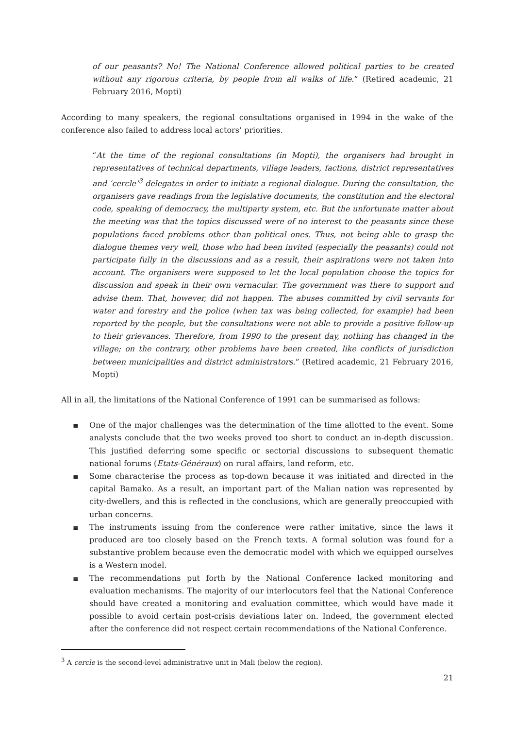of our peasants? No! The National Conference allowed political parties to be created without any rigorous criteria, by people from all walks of life.” (Retired academic, 21 February 2016, Mopti)
According to many speakers, the regional consultations organised in 1994 in the wake of the conference also failed to address local actors’ priorities.
“At the time of the regional consultations (in Mopti), the organisers had brought in representatives of technical departments, village leaders, factions, district representatives and ‘cercle’<sup>3</sup> delegates in order to initiate a regional dialogue. During the consultation, the organisers gave readings from the legislative documents, the constitution and the electoral code, speaking of democracy, the multiparty system, etc. But the unfortunate matter about the meeting was that the topics discussed were of no interest to the peasants since these populations faced problems other than political ones. Thus, not being able to grasp the dialogue themes very well, those who had been invited (especially the peasants) could not participate fully in the discussions and as a result, their aspirations were not taken into account. The organisers were supposed to let the local population choose the topics for discussion and speak in their own vernacular. The government was there to support and advise them. That, however, did not happen. The abuses committed by civil servants for water and forestry and the police (when tax was being collected, for example) had been reported by the people, but the consultations were not able to provide a positive follow-up to their grievances. Therefore, from 1990 to the present day, nothing has changed in the village; on the contrary, other problems have been created, like conflicts of jurisdiction between municipalities and district administrators.” (Retired academic, 21 February 2016, Mopti)
All in all, the limitations of the National Conference of 1991 can be summarised as follows:
≣ One of the major challenges was the determination of the time allotted to the event. Some analysts conclude that the two weeks proved too short to conduct an in-depth discussion. This justified deferring some specific or sectorial discussions to subsequent thematic national forums (Etats-Généraux) on rural affairs, land reform, etc.
≣ Some characterise the process as top-down because it was initiated and directed in the capital Bamako. As a result, an important part of the Malian nation was represented by city-dwellers, and this is reflected in the conclusions, which are generally preoccupied with urban concerns.
≣ The instruments issuing from the conference were rather imitative, since the laws it produced are too closely based on the French texts. A formal solution was found for a substantive problem because even the democratic model with which we equipped ourselves is a Western model.
≣ The recommendations put forth by the National Conference lacked monitoring and evaluation mechanisms. The majority of our interlocutors feel that the National Conference should have created a monitoring and evaluation committee, which would have made it possible to avoid certain post-crisis deviations later on. Indeed, the government elected after the conference did not respect certain recommendations of the National Conference.
<sup>3</sup> A cercle is the second-level administrative unit in Mali (below the region).
21